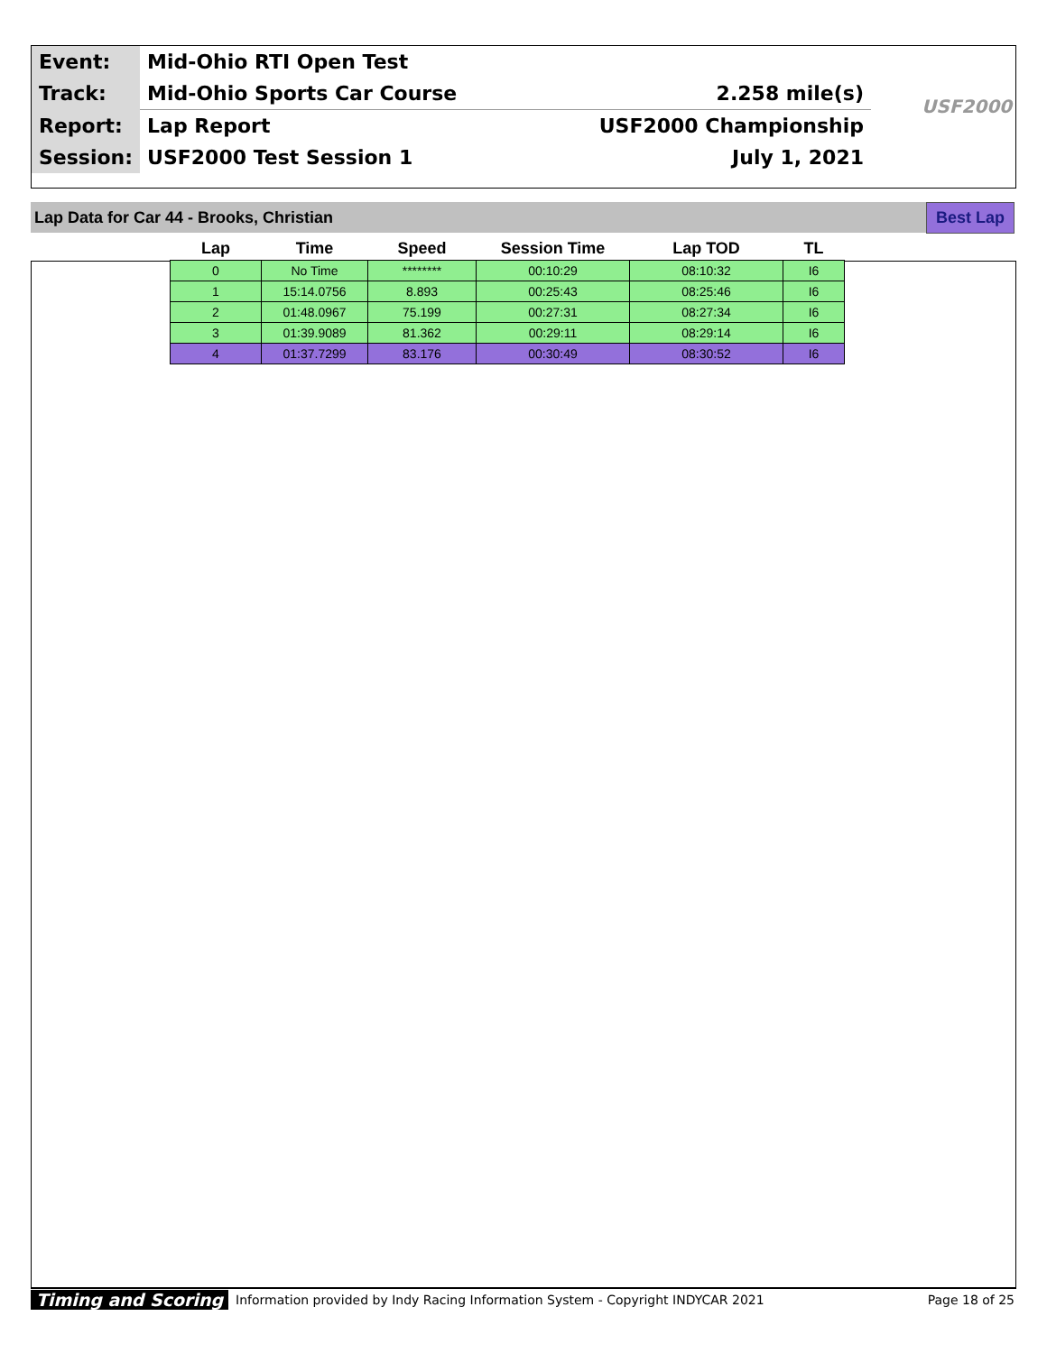| Event: | Mid-Ohio RTI Open Test | |
| Track: | Mid-Ohio Sports Car Course | 2.258 mile(s) |
| Report: | Lap Report | USF2000 Championship |
| Session: | USF2000 Test Session 1 | July 1, 2021 |
USF2000
Lap Data for Car 44 - Brooks, Christian Best Lap
| Lap | Time | Speed | Session Time | Lap TOD | TL |
| --- | --- | --- | --- | --- | --- |
| 0 | No Time | ******** | 00:10:29 | 08:10:32 | I6 |
| 1 | 15:14.0756 | 8.893 | 00:25:43 | 08:25:46 | I6 |
| 2 | 01:48.0967 | 75.199 | 00:27:31 | 08:27:34 | I6 |
| 3 | 01:39.9089 | 81.362 | 00:29:11 | 08:29:14 | I6 |
| 4 | 01:37.7299 | 83.176 | 00:30:49 | 08:30:52 | I6 |
Timing and Scoring Information provided by Indy Racing Information System - Copyright INDYCAR 2021 Page 18 of 25